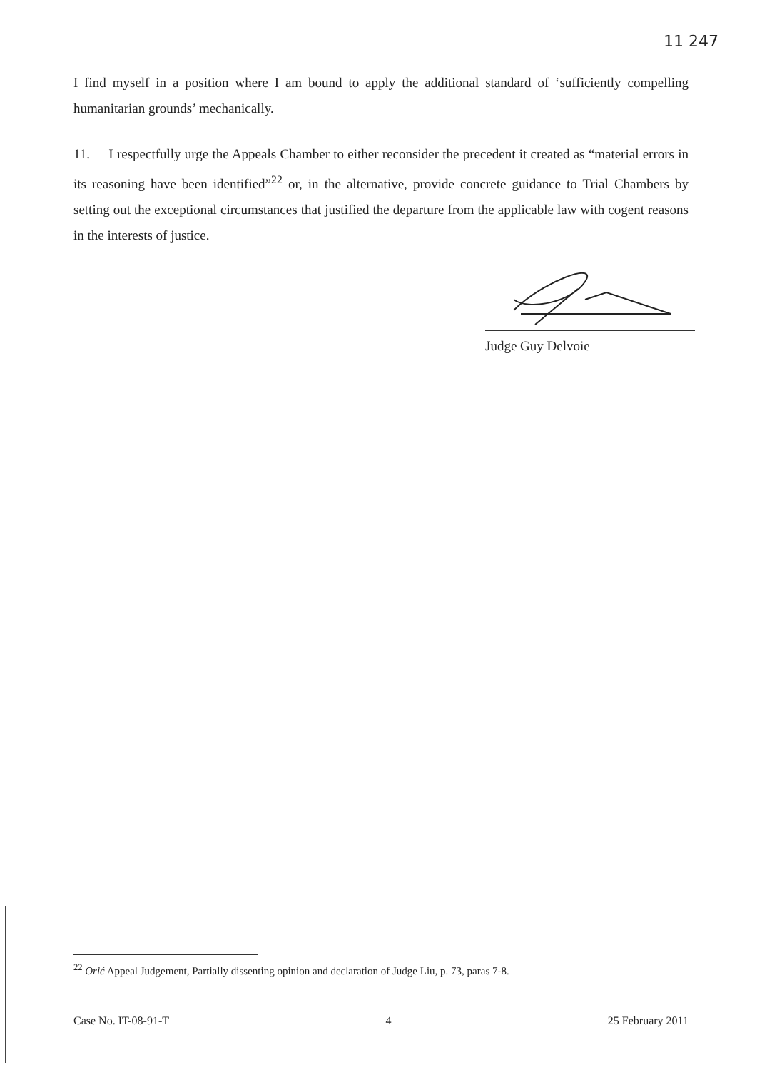11 247
I find myself in a position where I am bound to apply the additional standard of ‘sufficiently compelling humanitarian grounds’ mechanically.
11. I respectfully urge the Appeals Chamber to either reconsider the precedent it created as “material errors in its reasoning have been identified”<sup>22</sup> or, in the alternative, provide concrete guidance to Trial Chambers by setting out the exceptional circumstances that justified the departure from the applicable law with cogent reasons in the interests of justice.
Judge Guy Delvoie
<sup>22</sup> Orić Appeal Judgement, Partially dissenting opinion and declaration of Judge Liu, p. 73, paras 7-8.
Case No. IT-08-91-T 4 25 February 2011